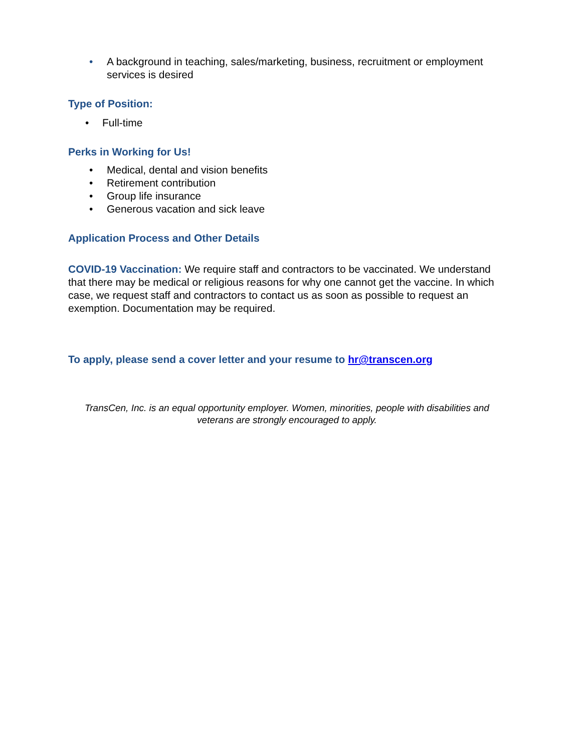• A background in teaching, sales/marketing, business, recruitment or employment services is desired
Type of Position:
• Full-time
Perks in Working for Us!
• Medical, dental and vision benefits
• Retirement contribution
• Group life insurance
• Generous vacation and sick leave
Application Process and Other Details
COVID-19 Vaccination: We require staff and contractors to be vaccinated. We understand that there may be medical or religious reasons for why one cannot get the vaccine. In which case, we request staff and contractors to contact us as soon as possible to request an exemption. Documentation may be required.
To apply, please send a cover letter and your resume to hr@transcen.org
TransCen, Inc. is an equal opportunity employer. Women, minorities, people with disabilities and veterans are strongly encouraged to apply.